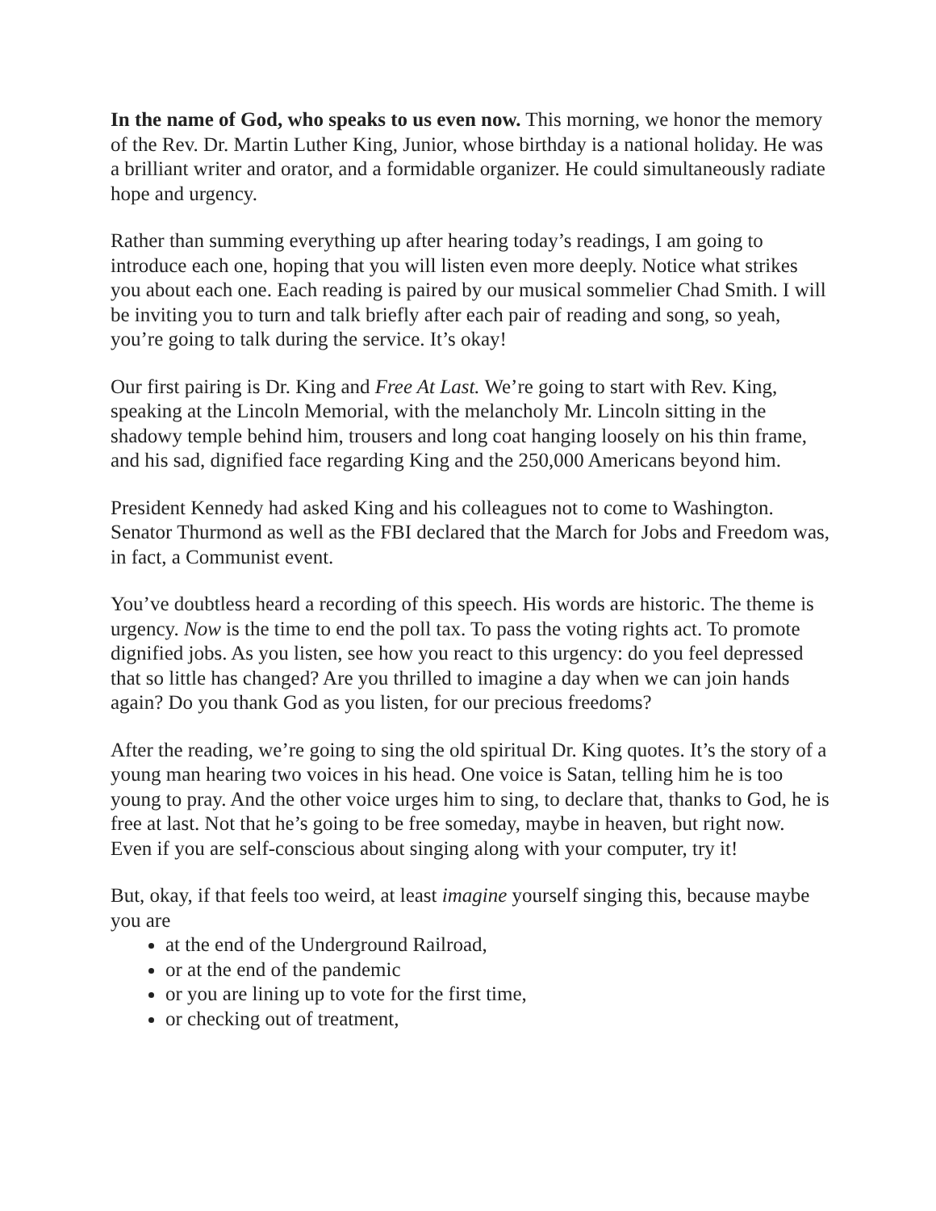In the name of God, who speaks to us even now. This morning, we honor the memory of the Rev. Dr. Martin Luther King, Junior, whose birthday is a national holiday. He was a brilliant writer and orator, and a formidable organizer. He could simultaneously radiate hope and urgency.
Rather than summing everything up after hearing today’s readings, I am going to introduce each one, hoping that you will listen even more deeply. Notice what strikes you about each one. Each reading is paired by our musical sommelier Chad Smith. I will be inviting you to turn and talk briefly after each pair of reading and song, so yeah, you’re going to talk during the service. It’s okay!
Our first pairing is Dr. King and Free At Last. We’re going to start with Rev. King, speaking at the Lincoln Memorial, with the melancholy Mr. Lincoln sitting in the shadowy temple behind him, trousers and long coat hanging loosely on his thin frame, and his sad, dignified face regarding King and the 250,000 Americans beyond him.
President Kennedy had asked King and his colleagues not to come to Washington. Senator Thurmond as well as the FBI declared that the March for Jobs and Freedom was, in fact, a Communist event.
You’ve doubtless heard a recording of this speech. His words are historic. The theme is urgency. Now is the time to end the poll tax. To pass the voting rights act. To promote dignified jobs. As you listen, see how you react to this urgency: do you feel depressed that so little has changed? Are you thrilled to imagine a day when we can join hands again? Do you thank God as you listen, for our precious freedoms?
After the reading, we’re going to sing the old spiritual Dr. King quotes. It’s the story of a young man hearing two voices in his head. One voice is Satan, telling him he is too young to pray. And the other voice urges him to sing, to declare that, thanks to God, he is free at last. Not that he’s going to be free someday, maybe in heaven, but right now. Even if you are self-conscious about singing along with your computer, try it!
But, okay, if that feels too weird, at least imagine yourself singing this, because maybe you are
at the end of the Underground Railroad,
or at the end of the pandemic
or you are lining up to vote for the first time,
or checking out of treatment,